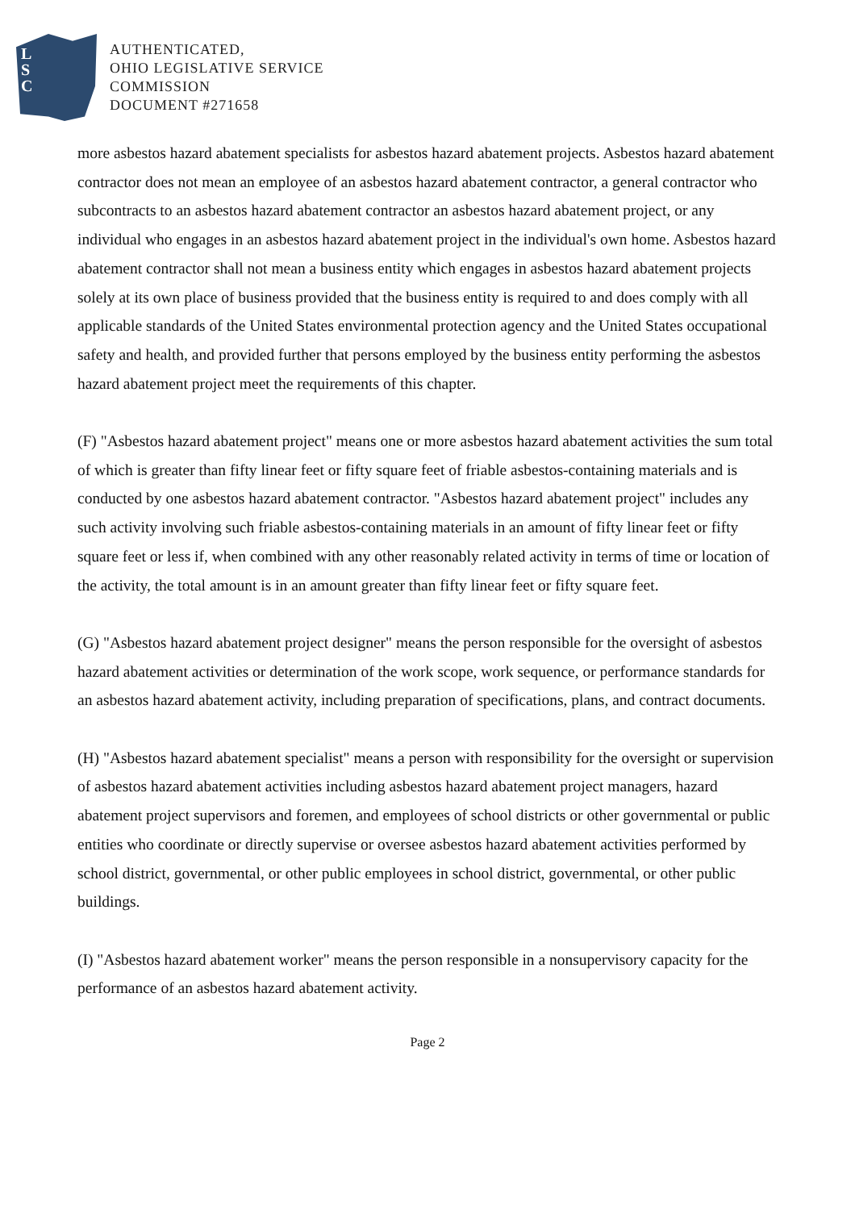L
S
C
AUTHENTICATED,
OHIO LEGISLATIVE SERVICE
COMMISSION
DOCUMENT #271658
more asbestos hazard abatement specialists for asbestos hazard abatement projects. Asbestos hazard abatement contractor does not mean an employee of an asbestos hazard abatement contractor, a general contractor who subcontracts to an asbestos hazard abatement contractor an asbestos hazard abatement project, or any individual who engages in an asbestos hazard abatement project in the individual's own home. Asbestos hazard abatement contractor shall not mean a business entity which engages in asbestos hazard abatement projects solely at its own place of business provided that the business entity is required to and does comply with all applicable standards of the United States environmental protection agency and the United States occupational safety and health, and provided further that persons employed by the business entity performing the asbestos hazard abatement project meet the requirements of this chapter.
(F) "Asbestos hazard abatement project" means one or more asbestos hazard abatement activities the sum total of which is greater than fifty linear feet or fifty square feet of friable asbestos-containing materials and is conducted by one asbestos hazard abatement contractor. "Asbestos hazard abatement project" includes any such activity involving such friable asbestos-containing materials in an amount of fifty linear feet or fifty square feet or less if, when combined with any other reasonably related activity in terms of time or location of the activity, the total amount is in an amount greater than fifty linear feet or fifty square feet.
(G) "Asbestos hazard abatement project designer" means the person responsible for the oversight of asbestos hazard abatement activities or determination of the work scope, work sequence, or performance standards for an asbestos hazard abatement activity, including preparation of specifications, plans, and contract documents.
(H) "Asbestos hazard abatement specialist" means a person with responsibility for the oversight or supervision of asbestos hazard abatement activities including asbestos hazard abatement project managers, hazard abatement project supervisors and foremen, and employees of school districts or other governmental or public entities who coordinate or directly supervise or oversee asbestos hazard abatement activities performed by school district, governmental, or other public employees in school district, governmental, or other public buildings.
(I) "Asbestos hazard abatement worker" means the person responsible in a nonsupervisory capacity for the performance of an asbestos hazard abatement activity.
Page 2